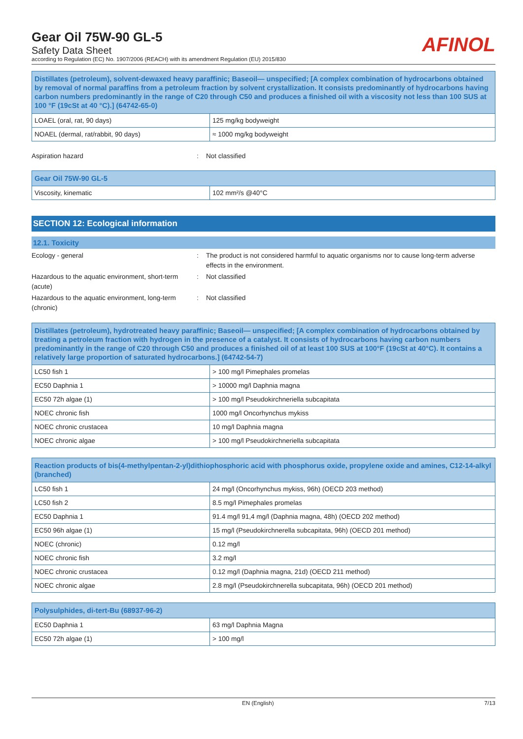Gear Oil 75W-90 GL-5
Safety Data Sheet
according to Regulation (EC) No. 1907/2006 (REACH) with its amendment Regulation (EU) 2015/830
AFINOL
| Distillates (petroleum), solvent-dewaxed heavy paraffinic; Baseoil— unspecified; [A complex combination of hydrocarbons obtained by removal of normal paraffins from a petroleum fraction by solvent crystallization. It consists predominantly of hydrocarbons having carbon numbers predominantly in the range of C20 through C50 and produces a finished oil with a viscosity not less than 100 SUS at 100 °F (19cSt at 40 °C).] (64742-65-0) | |
| --- | --- |
| LOAEL (oral, rat, 90 days) | 125 mg/kg bodyweight |
| NOAEL (dermal, rat/rabbit, 90 days) | ≈ 1000 mg/kg bodyweight |
Aspiration hazard: Not classified
| Gear Oil 75W-90 GL-5 | |
| --- | --- |
| Viscosity, kinematic | 102 mm²/s @40°C |
SECTION 12: Ecological information
12.1. Toxicity
Ecology - general: The product is not considered harmful to aquatic organisms nor to cause long-term adverse effects in the environment.
Hazardous to the aquatic environment, short-term (acute): Not classified
Hazardous to the aquatic environment, long-term (chronic): Not classified
| Distillates (petroleum), hydrotreated heavy paraffinic; Baseoil— unspecified; [A complex combination of hydrocarbons obtained by treating a petroleum fraction with hydrogen in the presence of a catalyst. It consists of hydrocarbons having carbon numbers predominantly in the range of C20 through C50 and produces a finished oil of at least 100 SUS at 100°F (19cSt at 40°C). It contains a relatively large proportion of saturated hydrocarbons.] (64742-54-7) | |
| --- | --- |
| LC50 fish 1 | > 100 mg/l Pimephales promelas |
| EC50 Daphnia 1 | > 10000 mg/l Daphnia magna |
| EC50 72h algae (1) | > 100 mg/l Pseudokirchneriella subcapitata |
| NOEC chronic fish | 1000 mg/l Oncorhynchus mykiss |
| NOEC chronic crustacea | 10 mg/l Daphnia magna |
| NOEC chronic algae | > 100 mg/l Pseudokirchneriella subcapitata |
| Reaction products of bis(4-methylpentan-2-yl)dithiophosphoric acid with phosphorus oxide, propylene oxide and amines, C12-14-alkyl (branched) | |
| --- | --- |
| LC50 fish 1 | 24 mg/l (Oncorhynchus mykiss, 96h) (OECD 203 method) |
| LC50 fish 2 | 8.5 mg/l Pimephales promelas |
| EC50 Daphnia 1 | 91.4 mg/l 91,4 mg/l (Daphnia magna, 48h) (OECD 202 method) |
| EC50 96h algae (1) | 15 mg/l (Pseudokirchnerella subcapitata, 96h) (OECD 201 method) |
| NOEC (chronic) | 0.12 mg/l |
| NOEC chronic fish | 3.2 mg/l |
| NOEC chronic crustacea | 0.12 mg/l (Daphnia magna, 21d) (OECD 211 method) |
| NOEC chronic algae | 2.8 mg/l (Pseudokirchnerella subcapitata, 96h) (OECD 201 method) |
| Polysulphides, di-tert-Bu (68937-96-2) | |
| --- | --- |
| EC50 Daphnia 1 | 63 mg/l Daphnia Magna |
| EC50 72h algae (1) | > 100 mg/l |
EN (English) 7/13